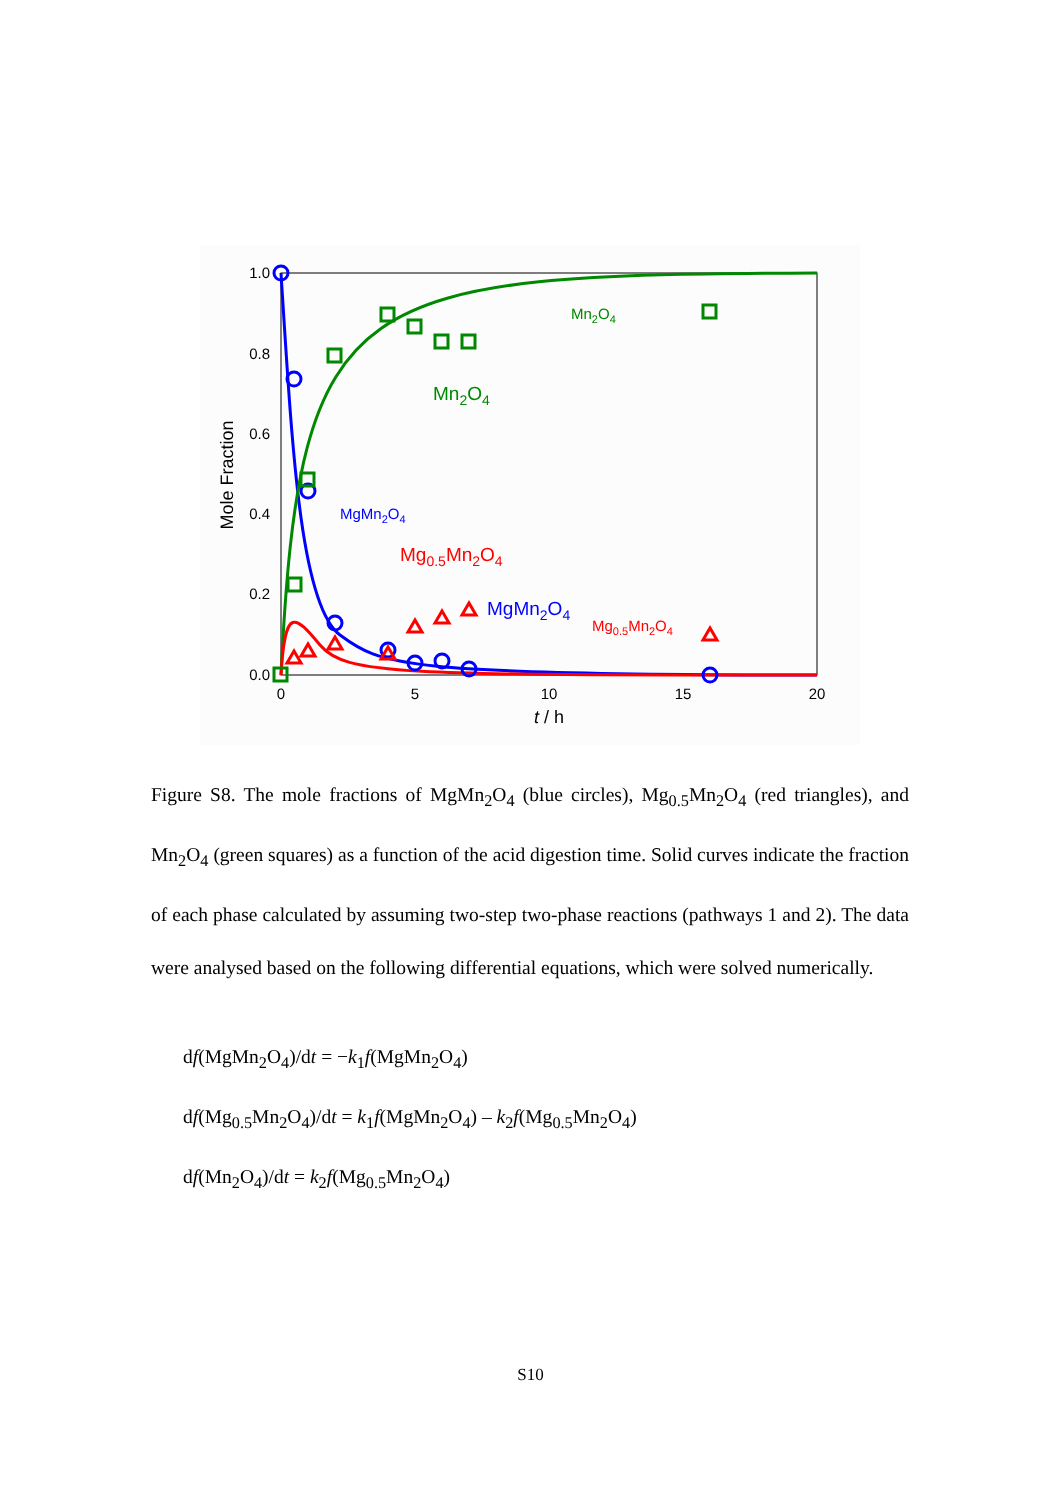1.0
0.8
0.6
0.4
0.2
0.0
0
5
10
15
20
t / h
Mole Fraction
Mn2O4
Mn2O4
MgMn2O4
Mg0.5Mn2O4
MgMn2O4
Mg0.5Mn2O4
Figure S8. The mole fractions of MgMn<sub>2</sub>O<sub>4</sub> (blue circles), Mg<sub>0.5</sub>Mn<sub>2</sub>O<sub>4</sub> (red triangles), and Mn<sub>2</sub>O<sub>4</sub> (green squares) as a function of the acid digestion time. Solid curves indicate the fraction of each phase calculated by assuming two-step two-phase reactions (pathways 1 and 2). The data were analysed based on the following differential equations, which were solved numerically.
df(MgMn<sub>2</sub>O<sub>4</sub>)/dt = −k<sub>1</sub>f(MgMn<sub>2</sub>O<sub>4</sub>)
df(Mg<sub>0.5</sub>Mn<sub>2</sub>O<sub>4</sub>)/dt = k<sub>1</sub>f(MgMn<sub>2</sub>O<sub>4</sub>) – k<sub>2</sub>f(Mg<sub>0.5</sub>Mn<sub>2</sub>O<sub>4</sub>)
df(Mn<sub>2</sub>O<sub>4</sub>)/dt = k<sub>2</sub>f(Mg<sub>0.5</sub>Mn<sub>2</sub>O<sub>4</sub>)
S10